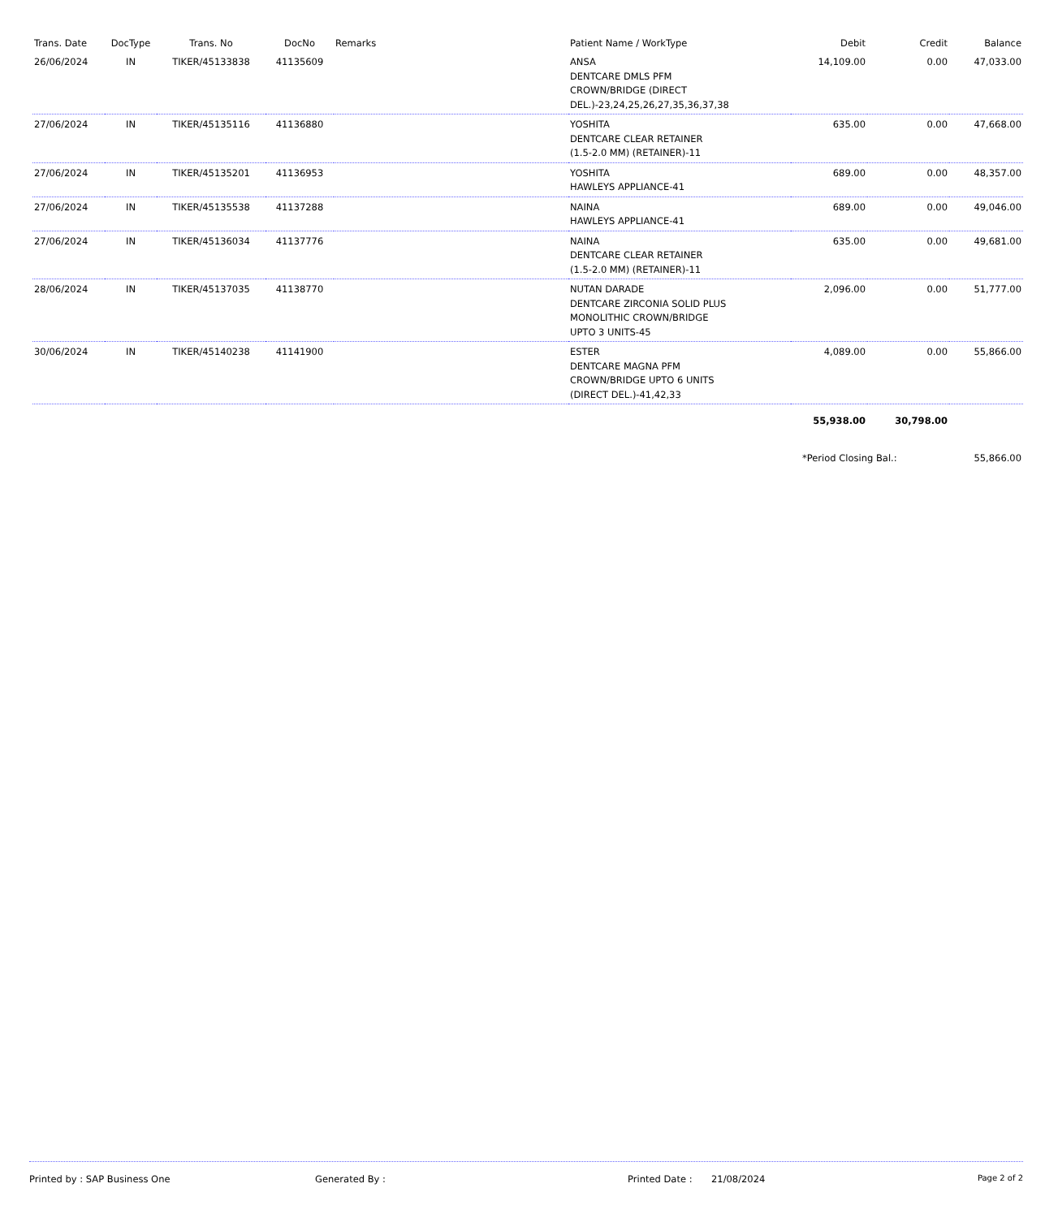| Trans. Date | DocType | Trans. No | DocNo | Remarks | Patient Name / WorkType | Debit | Credit | Balance |
| --- | --- | --- | --- | --- | --- | --- | --- | --- |
| 26/06/2024 | IN | TIKER/45133838 | 41135609 | | ANSA DENTCARE DMLS PFM CROWN/BRIDGE (DIRECT DEL.)-23,24,25,26,27,35,36,37,38 | 14,109.00 | 0.00 | 47,033.00 |
| 27/06/2024 | IN | TIKER/45135116 | 41136880 | | YOSHITA DENTCARE CLEAR RETAINER (1.5-2.0 MM) (RETAINER)-11 | 635.00 | 0.00 | 47,668.00 |
| 27/06/2024 | IN | TIKER/45135201 | 41136953 | | YOSHITA HAWLEYS APPLIANCE-41 | 689.00 | 0.00 | 48,357.00 |
| 27/06/2024 | IN | TIKER/45135538 | 41137288 | | NAINA HAWLEYS APPLIANCE-41 | 689.00 | 0.00 | 49,046.00 |
| 27/06/2024 | IN | TIKER/45136034 | 41137776 | | NAINA DENTCARE CLEAR RETAINER (1.5-2.0 MM) (RETAINER)-11 | 635.00 | 0.00 | 49,681.00 |
| 28/06/2024 | IN | TIKER/45137035 | 41138770 | | NUTAN DARADE DENTCARE ZIRCONIA SOLID PLUS MONOLITHIC CROWN/BRIDGE UPTO 3 UNITS-45 | 2,096.00 | 0.00 | 51,777.00 |
| 30/06/2024 | IN | TIKER/45140238 | 41141900 | | ESTER DENTCARE MAGNA PFM CROWN/BRIDGE UPTO 6 UNITS (DIRECT DEL.)-41,42,33 | 4,089.00 | 0.00 | 55,866.00 |
| | | | | | | 55,938.00 | 30,798.00 | |
| | | | | | | *Period Closing Bal.: | | 55,866.00 |
Printed by : SAP Business One Generated By : Printed Date : 21/08/2024 Page 2 of 2